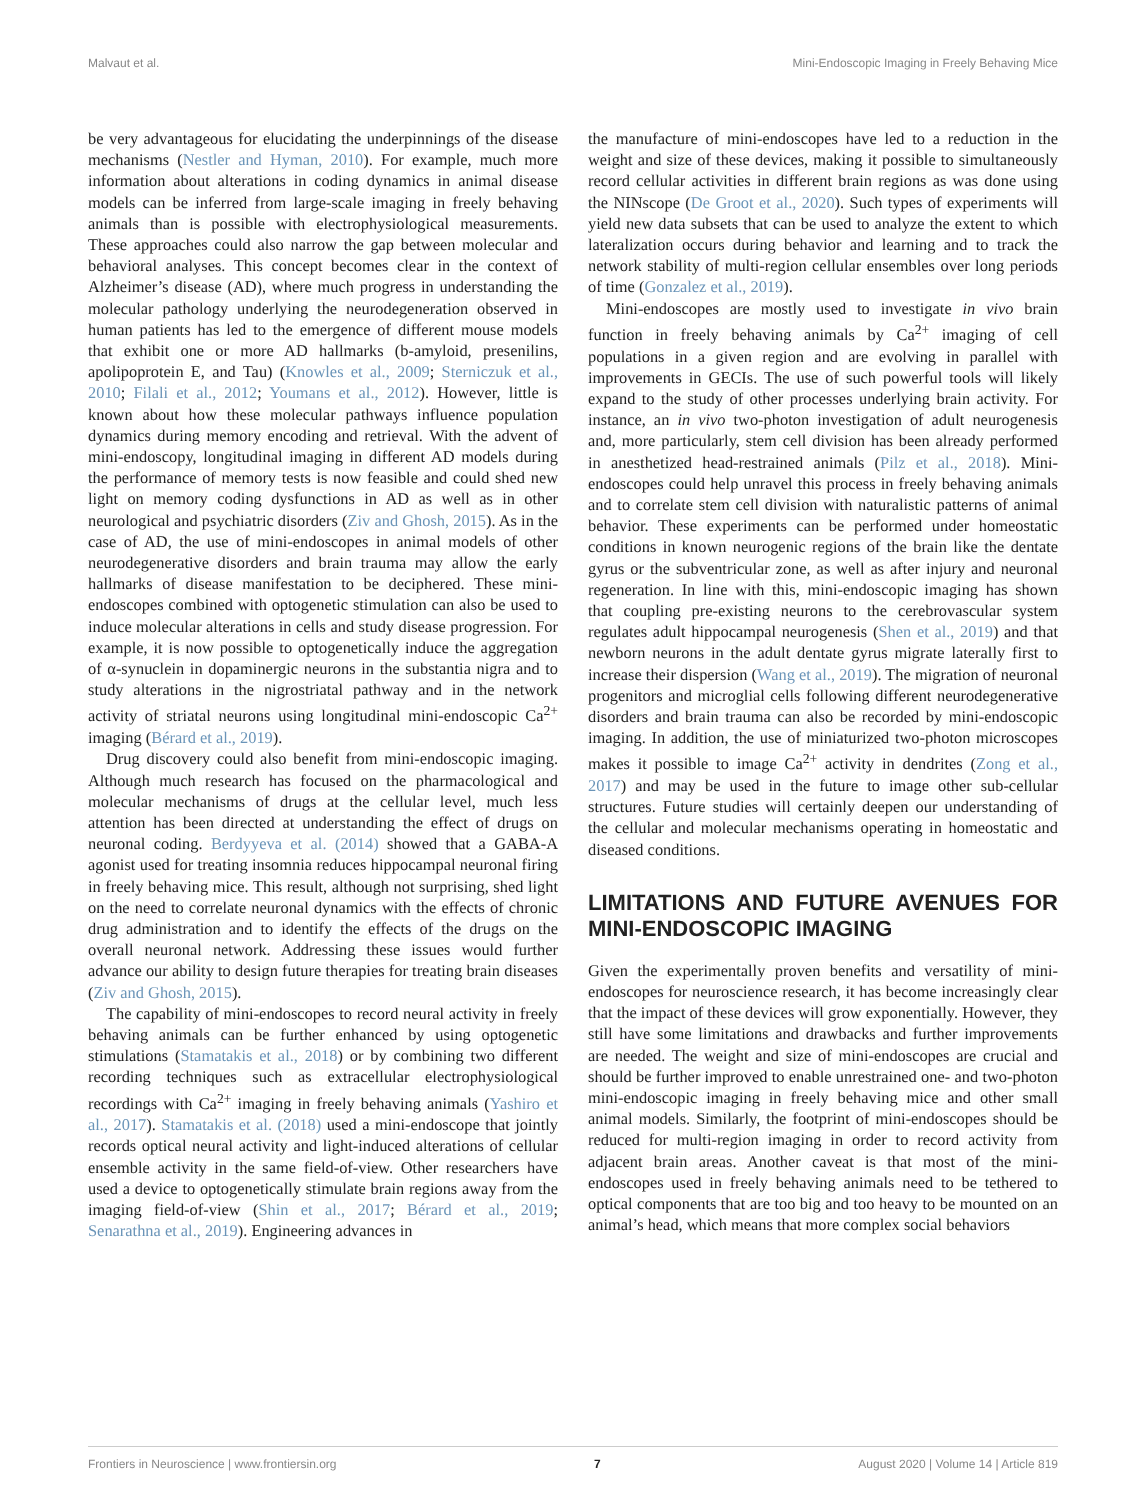Malvaut et al. Mini-Endoscopic Imaging in Freely Behaving Mice
be very advantageous for elucidating the underpinnings of the disease mechanisms (Nestler and Hyman, 2010). For example, much more information about alterations in coding dynamics in animal disease models can be inferred from large-scale imaging in freely behaving animals than is possible with electrophysiological measurements. These approaches could also narrow the gap between molecular and behavioral analyses. This concept becomes clear in the context of Alzheimer’s disease (AD), where much progress in understanding the molecular pathology underlying the neurodegeneration observed in human patients has led to the emergence of different mouse models that exhibit one or more AD hallmarks (b-amyloid, presenilins, apolipoprotein E, and Tau) (Knowles et al., 2009; Sterniczuk et al., 2010; Filali et al., 2012; Youmans et al., 2012). However, little is known about how these molecular pathways influence population dynamics during memory encoding and retrieval. With the advent of mini-endoscopy, longitudinal imaging in different AD models during the performance of memory tests is now feasible and could shed new light on memory coding dysfunctions in AD as well as in other neurological and psychiatric disorders (Ziv and Ghosh, 2015). As in the case of AD, the use of mini-endoscopes in animal models of other neurodegenerative disorders and brain trauma may allow the early hallmarks of disease manifestation to be deciphered. These mini-endoscopes combined with optogenetic stimulation can also be used to induce molecular alterations in cells and study disease progression. For example, it is now possible to optogenetically induce the aggregation of α-synuclein in dopaminergic neurons in the substantia nigra and to study alterations in the nigrostriatal pathway and in the network activity of striatal neurons using longitudinal mini-endoscopic Ca<sup>2+</sup> imaging (Bérard et al., 2019).
Drug discovery could also benefit from mini-endoscopic imaging. Although much research has focused on the pharmacological and molecular mechanisms of drugs at the cellular level, much less attention has been directed at understanding the effect of drugs on neuronal coding. Berdyyeva et al. (2014) showed that a GABA-A agonist used for treating insomnia reduces hippocampal neuronal firing in freely behaving mice. This result, although not surprising, shed light on the need to correlate neuronal dynamics with the effects of chronic drug administration and to identify the effects of the drugs on the overall neuronal network. Addressing these issues would further advance our ability to design future therapies for treating brain diseases (Ziv and Ghosh, 2015).
The capability of mini-endoscopes to record neural activity in freely behaving animals can be further enhanced by using optogenetic stimulations (Stamatakis et al., 2018) or by combining two different recording techniques such as extracellular electrophysiological recordings with Ca<sup>2+</sup> imaging in freely behaving animals (Yashiro et al., 2017). Stamatakis et al. (2018) used a mini-endoscope that jointly records optical neural activity and light-induced alterations of cellular ensemble activity in the same field-of-view. Other researchers have used a device to optogenetically stimulate brain regions away from the imaging field-of-view (Shin et al., 2017; Bérard et al., 2019; Senarathna et al., 2019). Engineering advances in
the manufacture of mini-endoscopes have led to a reduction in the weight and size of these devices, making it possible to simultaneously record cellular activities in different brain regions as was done using the NINscope (De Groot et al., 2020). Such types of experiments will yield new data subsets that can be used to analyze the extent to which lateralization occurs during behavior and learning and to track the network stability of multi-region cellular ensembles over long periods of time (Gonzalez et al., 2019).
Mini-endoscopes are mostly used to investigate in vivo brain function in freely behaving animals by Ca<sup>2+</sup> imaging of cell populations in a given region and are evolving in parallel with improvements in GECIs. The use of such powerful tools will likely expand to the study of other processes underlying brain activity. For instance, an in vivo two-photon investigation of adult neurogenesis and, more particularly, stem cell division has been already performed in anesthetized head-restrained animals (Pilz et al., 2018). Mini-endoscopes could help unravel this process in freely behaving animals and to correlate stem cell division with naturalistic patterns of animal behavior. These experiments can be performed under homeostatic conditions in known neurogenic regions of the brain like the dentate gyrus or the subventricular zone, as well as after injury and neuronal regeneration. In line with this, mini-endoscopic imaging has shown that coupling pre-existing neurons to the cerebrovascular system regulates adult hippocampal neurogenesis (Shen et al., 2019) and that newborn neurons in the adult dentate gyrus migrate laterally first to increase their dispersion (Wang et al., 2019). The migration of neuronal progenitors and microglial cells following different neurodegenerative disorders and brain trauma can also be recorded by mini-endoscopic imaging. In addition, the use of miniaturized two-photon microscopes makes it possible to image Ca<sup>2+</sup> activity in dendrites (Zong et al., 2017) and may be used in the future to image other sub-cellular structures. Future studies will certainly deepen our understanding of the cellular and molecular mechanisms operating in homeostatic and diseased conditions.
LIMITATIONS AND FUTURE AVENUES FOR MINI-ENDOSCOPIC IMAGING
Given the experimentally proven benefits and versatility of mini-endoscopes for neuroscience research, it has become increasingly clear that the impact of these devices will grow exponentially. However, they still have some limitations and drawbacks and further improvements are needed. The weight and size of mini-endoscopes are crucial and should be further improved to enable unrestrained one- and two-photon mini-endoscopic imaging in freely behaving mice and other small animal models. Similarly, the footprint of mini-endoscopes should be reduced for multi-region imaging in order to record activity from adjacent brain areas. Another caveat is that most of the mini-endoscopes used in freely behaving animals need to be tethered to optical components that are too big and too heavy to be mounted on an animal’s head, which means that more complex social behaviors
Frontiers in Neuroscience | www.frontiersin.org 7 August 2020 | Volume 14 | Article 819